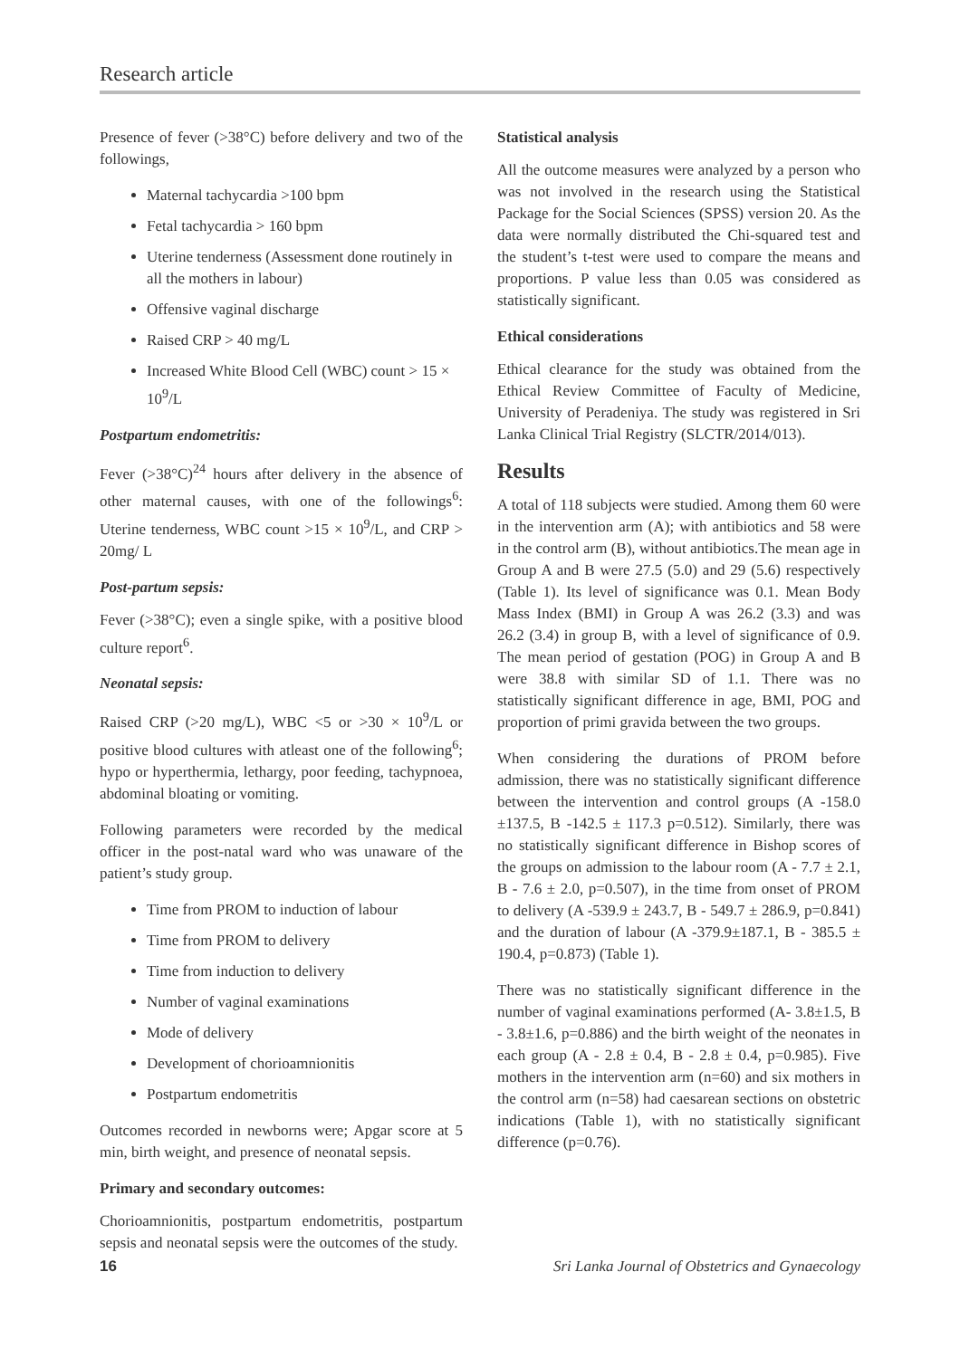Research article
Presence of fever (>38°C) before delivery and two of the followings,
Maternal tachycardia >100 bpm
Fetal tachycardia > 160 bpm
Uterine tenderness (Assessment done routinely in all the mothers in labour)
Offensive vaginal discharge
Raised CRP > 40 mg/L
Increased White Blood Cell (WBC) count > 15 × 10<sup>9</sup>/L
Postpartum endometritis:
Fever (>38°C)<sup>24</sup> hours after delivery in the absence of other maternal causes, with one of the followings<sup>6</sup>: Uterine tenderness, WBC count >15 × 10<sup>9</sup>/L, and CRP > 20mg/ L
Post-partum sepsis:
Fever (>38°C); even a single spike, with a positive blood culture report<sup>6</sup>.
Neonatal sepsis:
Raised CRP (>20 mg/L), WBC <5 or >30 × 10<sup>9</sup>/L or positive blood cultures with atleast one of the following<sup>6</sup>; hypo or hyperthermia, lethargy, poor feeding, tachypnoea, abdominal bloating or vomiting.
Following parameters were recorded by the medical officer in the post-natal ward who was unaware of the patient’s study group.
Time from PROM to induction of labour
Time from PROM to delivery
Time from induction to delivery
Number of vaginal examinations
Mode of delivery
Development of chorioamnionitis
Postpartum endometritis
Outcomes recorded in newborns were; Apgar score at 5 min, birth weight, and presence of neonatal sepsis.
Primary and secondary outcomes:
Chorioamnionitis, postpartum endometritis, postpartum sepsis and neonatal sepsis were the outcomes of the study.
Statistical analysis
All the outcome measures were analyzed by a person who was not involved in the research using the Statistical Package for the Social Sciences (SPSS) version 20. As the data were normally distributed the Chi-squared test and the student’s t-test were used to compare the means and proportions. P value less than 0.05 was considered as statistically significant.
Ethical considerations
Ethical clearance for the study was obtained from the Ethical Review Committee of Faculty of Medicine, University of Peradeniya. The study was registered in Sri Lanka Clinical Trial Registry (SLCTR/2014/013).
Results
A total of 118 subjects were studied. Among them 60 were in the intervention arm (A); with antibiotics and 58 were in the control arm (B), without antibiotics.The mean age in Group A and B were 27.5 (5.0) and 29 (5.6) respectively (Table 1). Its level of significance was 0.1. Mean Body Mass Index (BMI) in Group A was 26.2 (3.3) and was 26.2 (3.4) in group B, with a level of significance of 0.9. The mean period of gestation (POG) in Group A and B were 38.8 with similar SD of 1.1. There was no statistically significant difference in age, BMI, POG and proportion of primi gravida between the two groups.
When considering the durations of PROM before admission, there was no statistically significant difference between the intervention and control groups (A -158.0 ±137.5, B -142.5 ± 117.3 p=0.512). Similarly, there was no statistically significant difference in Bishop scores of the groups on admission to the labour room (A - 7.7 ± 2.1, B - 7.6 ± 2.0, p=0.507), in the time from onset of PROM to delivery (A -539.9 ± 243.7, B - 549.7 ± 286.9, p=0.841) and the duration of labour (A -379.9±187.1, B - 385.5 ± 190.4, p=0.873) (Table 1).
There was no statistically significant difference in the number of vaginal examinations performed (A- 3.8±1.5, B - 3.8±1.6, p=0.886) and the birth weight of the neonates in each group (A - 2.8 ± 0.4, B - 2.8 ± 0.4, p=0.985). Five mothers in the intervention arm (n=60) and six mothers in the control arm (n=58) had caesarean sections on obstetric indications (Table 1), with no statistically significant difference (p=0.76).
16 Sri Lanka Journal of Obstetrics and Gynaecology